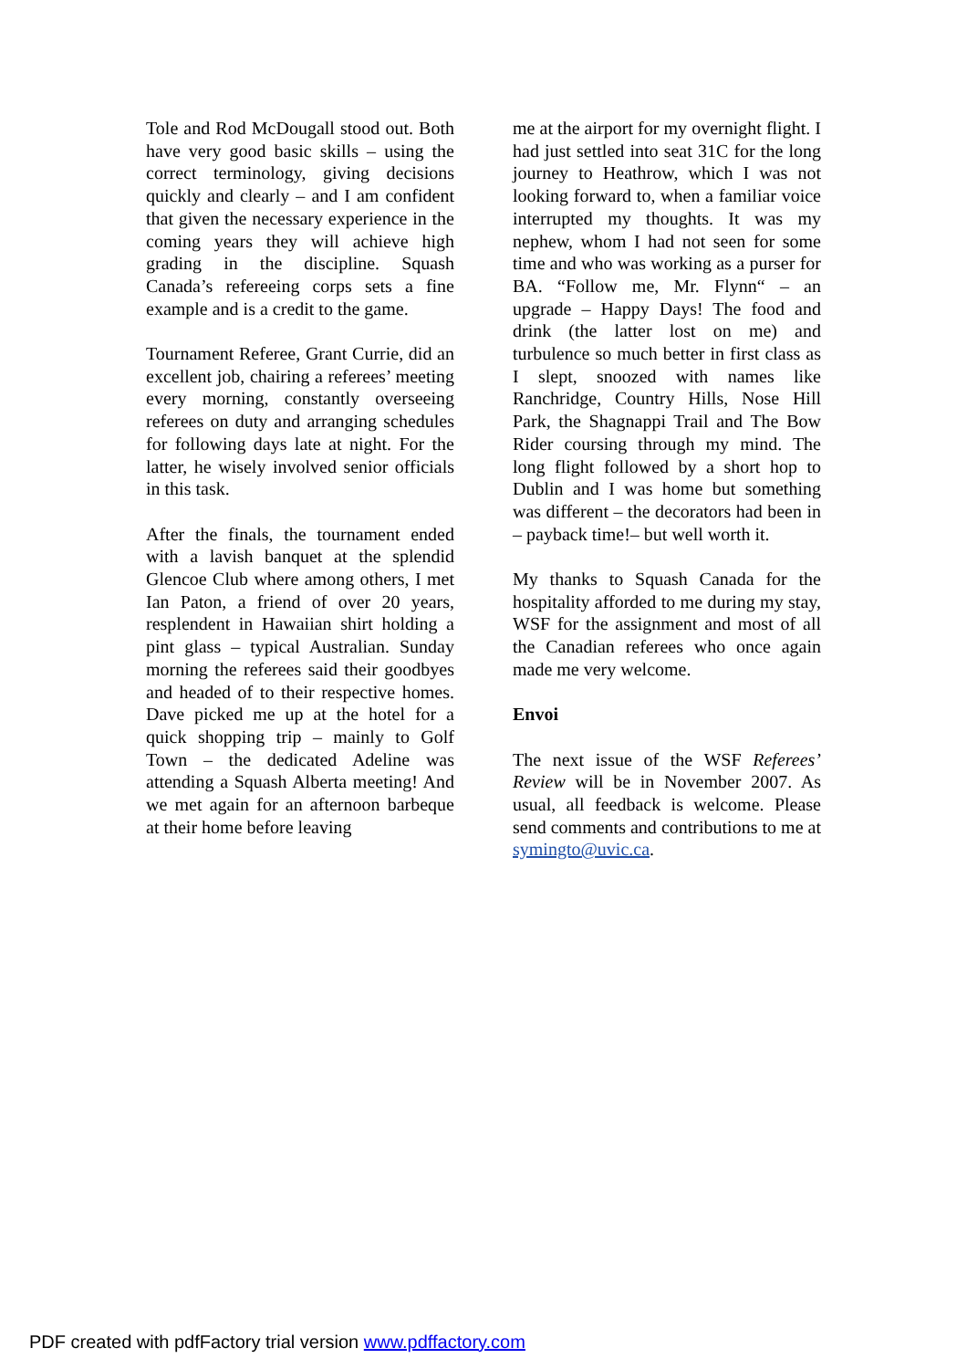Tole and Rod McDougall stood out. Both have very good basic skills – using the correct terminology, giving decisions quickly and clearly – and I am confident that given the necessary experience in the coming years they will achieve high grading in the discipline. Squash Canada’s refereeing corps sets a fine example and is a credit to the game.
Tournament Referee, Grant Currie, did an excellent job, chairing a referees’ meeting every morning, constantly overseeing referees on duty and arranging schedules for following days late at night. For the latter, he wisely involved senior officials in this task.
After the finals, the tournament ended with a lavish banquet at the splendid Glencoe Club where among others, I met Ian Paton, a friend of over 20 years, resplendent in Hawaiian shirt holding a pint glass – typical Australian. Sunday morning the referees said their goodbyes and headed of to their respective homes. Dave picked me up at the hotel for a quick shopping trip – mainly to Golf Town – the dedicated Adeline was attending a Squash Alberta meeting! And we met again for an afternoon barbeque at their home before leaving
me at the airport for my overnight flight. I had just settled into seat 31C for the long journey to Heathrow, which I was not looking forward to, when a familiar voice interrupted my thoughts. It was my nephew, whom I had not seen for some time and who was working as a purser for BA. “Follow me, Mr. Flynn“ – an upgrade – Happy Days! The food and drink (the latter lost on me) and turbulence so much better in first class as I slept, snoozed with names like Ranchridge, Country Hills, Nose Hill Park, the Shagnappi Trail and The Bow Rider coursing through my mind. The long flight followed by a short hop to Dublin and I was home but something was different – the decorators had been in – payback time!– but well worth it.
My thanks to Squash Canada for the hospitality afforded to me during my stay, WSF for the assignment and most of all the Canadian referees who once again made me very welcome.
Envoi
The next issue of the WSF Referees’ Review will be in November 2007. As usual, all feedback is welcome. Please send comments and contributions to me at symingto@uvic.ca.
PDF created with pdfFactory trial version www.pdffactory.com